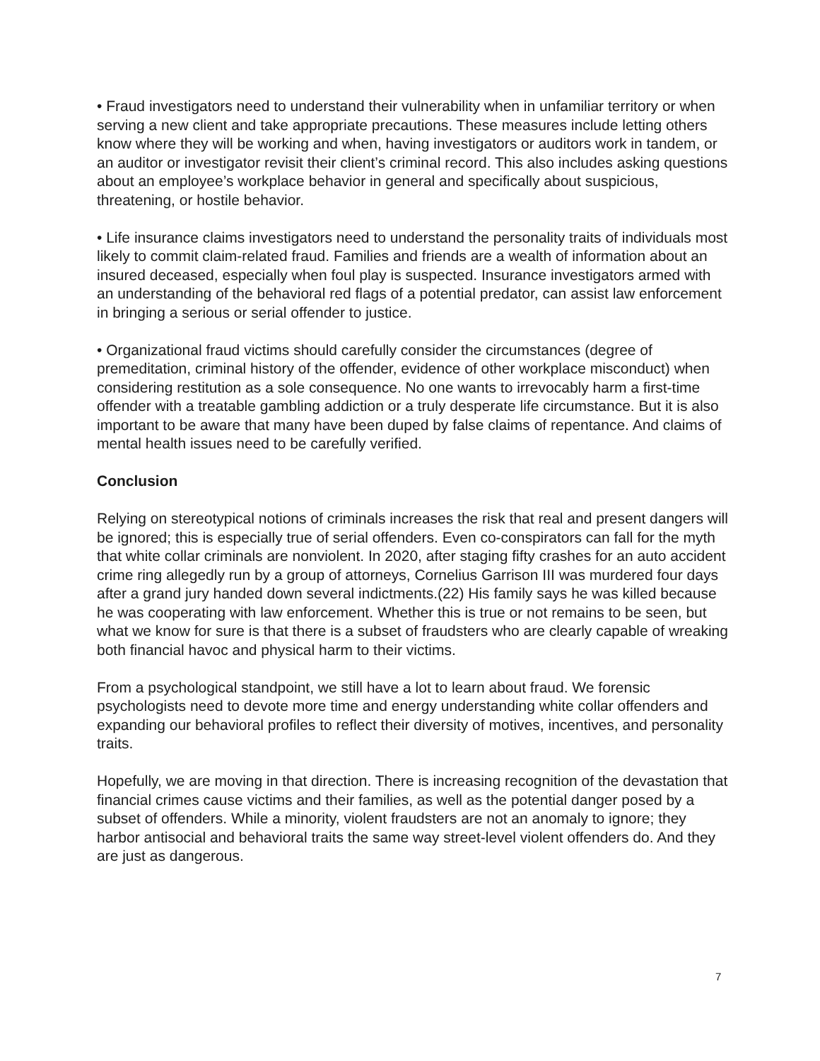• Fraud investigators need to understand their vulnerability when in unfamiliar territory or when serving a new client and take appropriate precautions. These measures include letting others know where they will be working and when, having investigators or auditors work in tandem, or an auditor or investigator revisit their client’s criminal record. This also includes asking questions about an employee’s workplace behavior in general and specifically about suspicious, threatening, or hostile behavior.
• Life insurance claims investigators need to understand the personality traits of individuals most likely to commit claim-related fraud. Families and friends are a wealth of information about an insured deceased, especially when foul play is suspected. Insurance investigators armed with an understanding of the behavioral red flags of a potential predator, can assist law enforcement in bringing a serious or serial offender to justice.
• Organizational fraud victims should carefully consider the circumstances (degree of premeditation, criminal history of the offender, evidence of other workplace misconduct) when considering restitution as a sole consequence. No one wants to irrevocably harm a first-time offender with a treatable gambling addiction or a truly desperate life circumstance. But it is also important to be aware that many have been duped by false claims of repentance. And claims of mental health issues need to be carefully verified.
Conclusion
Relying on stereotypical notions of criminals increases the risk that real and present dangers will be ignored; this is especially true of serial offenders. Even co-conspirators can fall for the myth that white collar criminals are nonviolent. In 2020, after staging fifty crashes for an auto accident crime ring allegedly run by a group of attorneys, Cornelius Garrison III was murdered four days after a grand jury handed down several indictments.(22) His family says he was killed because he was cooperating with law enforcement. Whether this is true or not remains to be seen, but what we know for sure is that there is a subset of fraudsters who are clearly capable of wreaking both financial havoc and physical harm to their victims.
From a psychological standpoint, we still have a lot to learn about fraud. We forensic psychologists need to devote more time and energy understanding white collar offenders and expanding our behavioral profiles to reflect their diversity of motives, incentives, and personality traits.
Hopefully, we are moving in that direction. There is increasing recognition of the devastation that financial crimes cause victims and their families, as well as the potential danger posed by a subset of offenders. While a minority, violent fraudsters are not an anomaly to ignore; they harbor antisocial and behavioral traits the same way street-level violent offenders do. And they are just as dangerous.
7